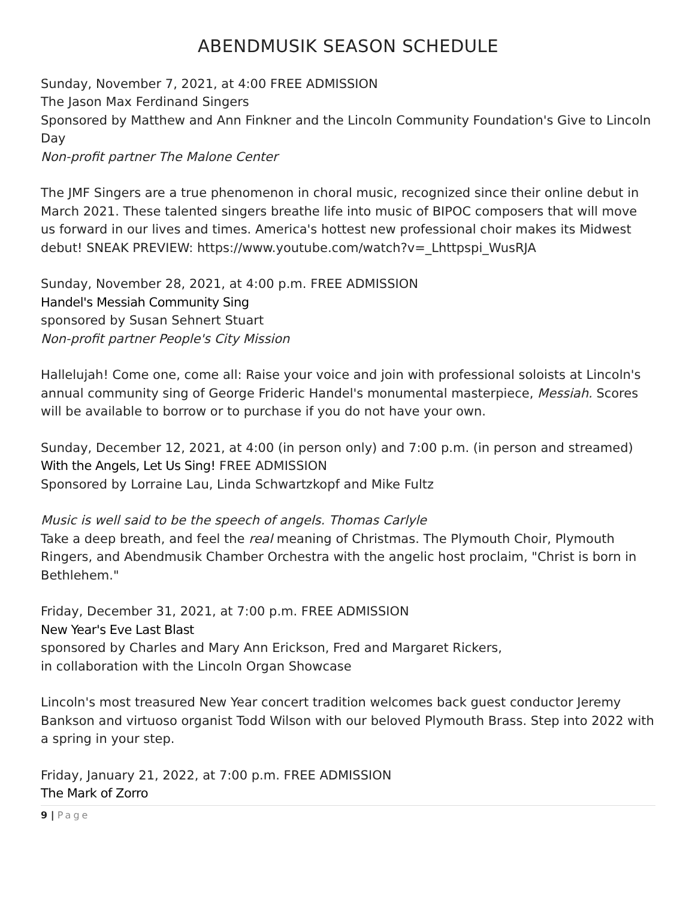ABENDMUSIK SEASON SCHEDULE
Sunday, November 7, 2021, at 4:00 FREE ADMISSION
The Jason Max Ferdinand Singers
Sponsored by Matthew and Ann Finkner and the Lincoln Community Foundation's Give to Lincoln Day
Non-profit partner The Malone Center
The JMF Singers are a true phenomenon in choral music, recognized since their online debut in March 2021. These talented singers breathe life into music of BIPOC composers that will move us forward in our lives and times. America's hottest new professional choir makes its Midwest debut! SNEAK PREVIEW: https://www.youtube.com/watch?v=_Lhttpspi_WusRJA
Sunday, November 28, 2021, at 4:00 p.m. FREE ADMISSION
Handel's Messiah Community Sing
sponsored by Susan Sehnert Stuart
Non-profit partner People's City Mission
Hallelujah! Come one, come all: Raise your voice and join with professional soloists at Lincoln's annual community sing of George Frideric Handel's monumental masterpiece, Messiah. Scores will be available to borrow or to purchase if you do not have your own.
Sunday, December 12, 2021, at 4:00 (in person only) and 7:00 p.m. (in person and streamed)
With the Angels, Let Us Sing! FREE ADMISSION
Sponsored by Lorraine Lau, Linda Schwartzkopf and Mike Fultz
Music is well said to be the speech of angels. Thomas Carlyle
Take a deep breath, and feel the real meaning of Christmas. The Plymouth Choir, Plymouth Ringers, and Abendmusik Chamber Orchestra with the angelic host proclaim, "Christ is born in Bethlehem."
Friday, December 31, 2021, at 7:00 p.m. FREE ADMISSION
New Year's Eve Last Blast
sponsored by Charles and Mary Ann Erickson, Fred and Margaret Rickers,
in collaboration with the Lincoln Organ Showcase
Lincoln's most treasured New Year concert tradition welcomes back guest conductor Jeremy Bankson and virtuoso organist Todd Wilson with our beloved Plymouth Brass. Step into 2022 with a spring in your step.
Friday, January 21, 2022, at 7:00 p.m. FREE ADMISSION
The Mark of Zorro
9 | Page